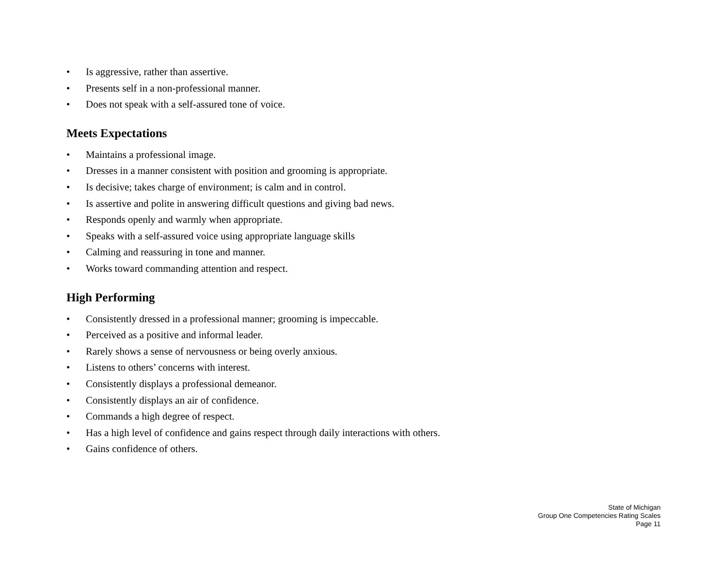• Is aggressive, rather than assertive.
• Presents self in a non-professional manner.
• Does not speak with a self-assured tone of voice.
Meets Expectations
• Maintains a professional image.
• Dresses in a manner consistent with position and grooming is appropriate.
• Is decisive; takes charge of environment; is calm and in control.
• Is assertive and polite in answering difficult questions and giving bad news.
• Responds openly and warmly when appropriate.
• Speaks with a self-assured voice using appropriate language skills
• Calming and reassuring in tone and manner.
• Works toward commanding attention and respect.
High Performing
• Consistently dressed in a professional manner; grooming is impeccable.
• Perceived as a positive and informal leader.
• Rarely shows a sense of nervousness or being overly anxious.
• Listens to others’ concerns with interest.
• Consistently displays a professional demeanor.
• Consistently displays an air of confidence.
• Commands a high degree of respect.
• Has a high level of confidence and gains respect through daily interactions with others.
• Gains confidence of others.
State of Michigan
Group One Competencies Rating Scales
Page 11